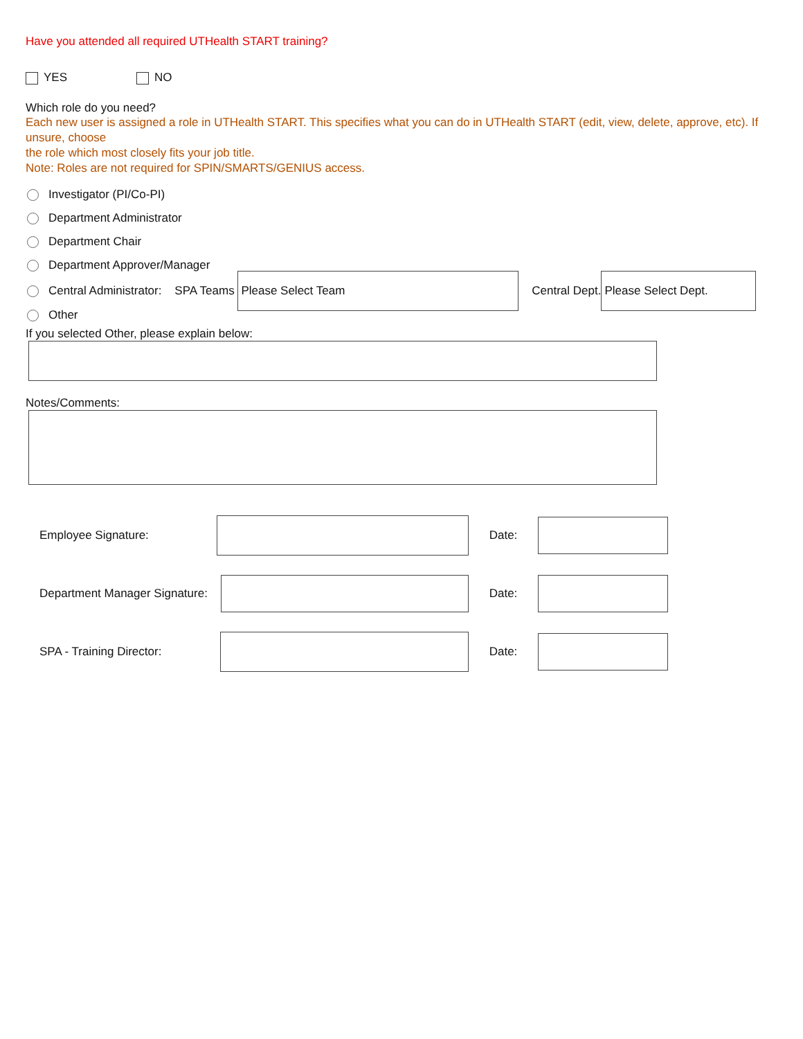Have you attended all required UTHealth START training?
YES NO
Which role do you need?
Each new user is assigned a role in UTHealth START. This specifies what you can do in UTHealth START (edit, view, delete, approve, etc). If unsure, choose
the role which most closely fits your job title.
Note: Roles are not required for SPIN/SMARTS/GENIUS access.
Investigator (PI/Co-PI)
Department Administrator
Department Chair
Department Approver/Manager
Central Administrator: SPA Teams Please Select Team Central Dept. Please Select Dept.
Other
If you selected Other, please explain below:
Notes/Comments:
Employee Signature: Date:
Department Manager Signature: Date:
SPA - Training Director: Date: